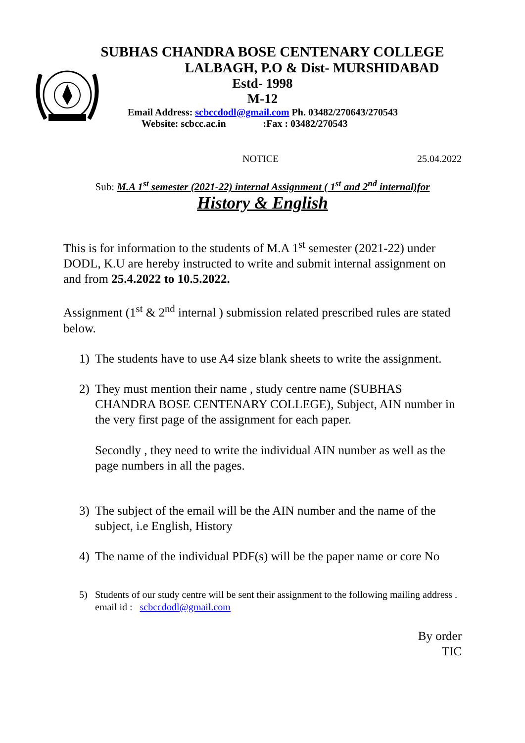SUBHAS CHANDRA BOSE CENTENARY COLLEGE
LALBAGH, P.O & Dist- MURSHIDABAD
Estd- 1998
M-12
Email Address: scbccdodl@gmail.com Ph. 03482/270643/270543
Website: scbcc.ac.in :Fax : 03482/270543
NOTICE 25.04.2022
Sub: M.A 1<sup>st</sup> semester (2021-22) internal Assignment ( 1<sup>st</sup> and 2<sup>nd</sup> internal)for
History & English
This is for information to the students of M.A 1<sup>st</sup> semester (2021-22) under DODL, K.U are hereby instructed to write and submit internal assignment on and from 25.4.2022 to 10.5.2022.
Assignment (1<sup>st</sup> & 2<sup>nd</sup> internal ) submission related prescribed rules are stated below.
1) The students have to use A4 size blank sheets to write the assignment.
2) They must mention their name , study centre name (SUBHAS CHANDRA BOSE CENTENARY COLLEGE), Subject, AIN number in the very first page of the assignment for each paper.
Secondly , they need to write the individual AIN number as well as the page numbers in all the pages.
3) The subject of the email will be the AIN number and the name of the subject, i.e English, History
4) The name of the individual PDF(s) will be the paper name or core No
5) Students of our study centre will be sent their assignment to the following mailing address . email id : scbccdodl@gmail.com
By order
TIC